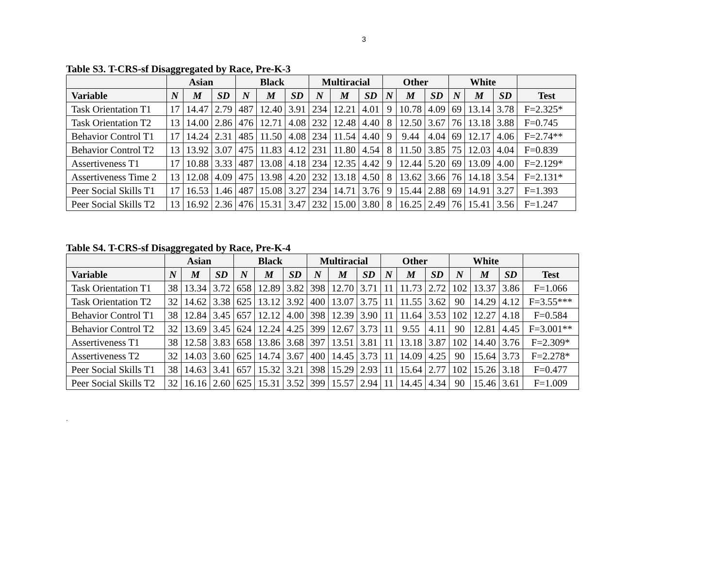3
Table S3. T-CRS-sf Disaggregated by Race, Pre-K-3
| | Asian | | | Black | | | Multiracial | | | Other | | | White | | | |
| --- | --- | --- | --- | --- | --- | --- | --- | --- | --- | --- | --- | --- | --- | --- | --- | --- |
| Variable | N | M | SD | N | M | SD | N | M | SD | N | M | SD | N | M | SD | Test |
| Task Orientation T1 | 17 | 14.47 | 2.79 | 487 | 12.40 | 3.91 | 234 | 12.21 | 4.01 | 9 | 10.78 | 4.09 | 69 | 13.14 | 3.78 | F=2.325* |
| Task Orientation T2 | 13 | 14.00 | 2.86 | 476 | 12.71 | 4.08 | 232 | 12.48 | 4.40 | 8 | 12.50 | 3.67 | 76 | 13.18 | 3.88 | F=0.745 |
| Behavior Control T1 | 17 | 14.24 | 2.31 | 485 | 11.50 | 4.08 | 234 | 11.54 | 4.40 | 9 | 9.44 | 4.04 | 69 | 12.17 | 4.06 | F=2.74** |
| Behavior Control T2 | 13 | 13.92 | 3.07 | 475 | 11.83 | 4.12 | 231 | 11.80 | 4.54 | 8 | 11.50 | 3.85 | 75 | 12.03 | 4.04 | F=0.839 |
| Assertiveness T1 | 17 | 10.88 | 3.33 | 487 | 13.08 | 4.18 | 234 | 12.35 | 4.42 | 9 | 12.44 | 5.20 | 69 | 13.09 | 4.00 | F=2.129* |
| Assertiveness Time 2 | 13 | 12.08 | 4.09 | 475 | 13.98 | 4.20 | 232 | 13.18 | 4.50 | 8 | 13.62 | 3.66 | 76 | 14.18 | 3.54 | F=2.131* |
| Peer Social Skills T1 | 17 | 16.53 | 1.46 | 487 | 15.08 | 3.27 | 234 | 14.71 | 3.76 | 9 | 15.44 | 2.88 | 69 | 14.91 | 3.27 | F=1.393 |
| Peer Social Skills T2 | 13 | 16.92 | 2.36 | 476 | 15.31 | 3.47 | 232 | 15.00 | 3.80 | 8 | 16.25 | 2.49 | 76 | 15.41 | 3.56 | F=1.247 |
Table S4. T-CRS-sf Disaggregated by Race, Pre-K-4
| | Asian | | | Black | | | Multiracial | | | Other | | | White | | | |
| --- | --- | --- | --- | --- | --- | --- | --- | --- | --- | --- | --- | --- | --- | --- | --- | --- |
| Variable | N | M | SD | N | M | SD | N | M | SD | N | M | SD | N | M | SD | Test |
| Task Orientation T1 | 38 | 13.34 | 3.72 | 658 | 12.89 | 3.82 | 398 | 12.70 | 3.71 | 11 | 11.73 | 2.72 | 102 | 13.37 | 3.86 | F=1.066 |
| Task Orientation T2 | 32 | 14.62 | 3.38 | 625 | 13.12 | 3.92 | 400 | 13.07 | 3.75 | 11 | 11.55 | 3.62 | 90 | 14.29 | 4.12 | F=3.55*** |
| Behavior Control T1 | 38 | 12.84 | 3.45 | 657 | 12.12 | 4.00 | 398 | 12.39 | 3.90 | 11 | 11.64 | 3.53 | 102 | 12.27 | 4.18 | F=0.584 |
| Behavior Control T2 | 32 | 13.69 | 3.45 | 624 | 12.24 | 4.25 | 399 | 12.67 | 3.73 | 11 | 9.55 | 4.11 | 90 | 12.81 | 4.45 | F=3.001** |
| Assertiveness T1 | 38 | 12.58 | 3.83 | 658 | 13.86 | 3.68 | 397 | 13.51 | 3.81 | 11 | 13.18 | 3.87 | 102 | 14.40 | 3.76 | F=2.309* |
| Assertiveness T2 | 32 | 14.03 | 3.60 | 625 | 14.74 | 3.67 | 400 | 14.45 | 3.73 | 11 | 14.09 | 4.25 | 90 | 15.64 | 3.73 | F=2.278* |
| Peer Social Skills T1 | 38 | 14.63 | 3.41 | 657 | 15.32 | 3.21 | 398 | 15.29 | 2.93 | 11 | 15.64 | 2.77 | 102 | 15.26 | 3.18 | F=0.477 |
| Peer Social Skills T2 | 32 | 16.16 | 2.60 | 625 | 15.31 | 3.52 | 399 | 15.57 | 2.94 | 11 | 14.45 | 4.34 | 90 | 15.46 | 3.61 | F=1.009 |
.